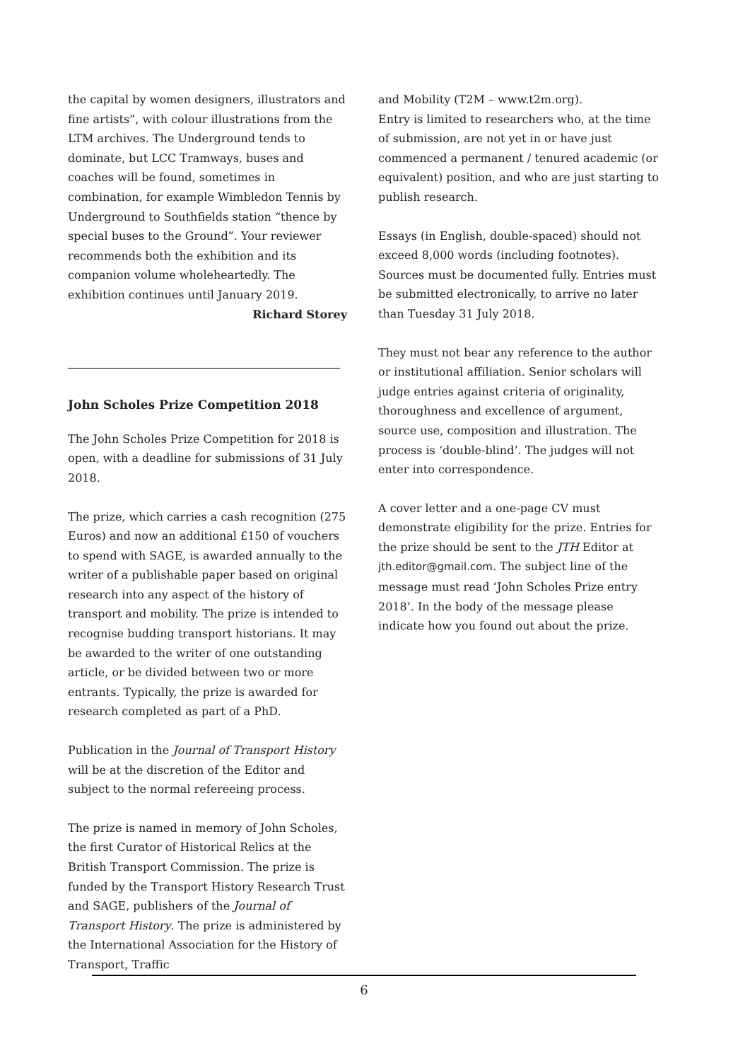the capital by women designers, illustrators and fine artists”, with colour illustrations from the LTM archives. The Underground tends to dominate, but LCC Tramways, buses and coaches will be found, sometimes in combination, for example Wimbledon Tennis by Underground to Southfields station “thence by special buses to the Ground”. Your reviewer recommends both the exhibition and its companion volume wholeheartedly. The exhibition continues until January 2019.
Richard Storey
John Scholes Prize Competition 2018
The John Scholes Prize Competition for 2018 is open, with a deadline for submissions of 31 July 2018.
The prize, which carries a cash recognition (275 Euros) and now an additional £150 of vouchers to spend with SAGE, is awarded annually to the writer of a publishable paper based on original research into any aspect of the history of transport and mobility. The prize is intended to recognise budding transport historians. It may be awarded to the writer of one outstanding article, or be divided between two or more entrants. Typically, the prize is awarded for research completed as part of a PhD.
Publication in the Journal of Transport History will be at the discretion of the Editor and subject to the normal refereeing process.
The prize is named in memory of John Scholes, the first Curator of Historical Relics at the British Transport Commission. The prize is funded by the Transport History Research Trust and SAGE, publishers of the Journal of Transport History. The prize is administered by the International Association for the History of Transport, Traffic
and Mobility (T2M – www.t2m.org).
Entry is limited to researchers who, at the time of submission, are not yet in or have just commenced a permanent / tenured academic (or equivalent) position, and who are just starting to publish research.
Essays (in English, double-spaced) should not exceed 8,000 words (including footnotes). Sources must be documented fully. Entries must be submitted electronically, to arrive no later than Tuesday 31 July 2018.
They must not bear any reference to the author or institutional affiliation. Senior scholars will judge entries against criteria of originality, thoroughness and excellence of argument, source use, composition and illustration. The process is ‘double-blind’. The judges will not enter into correspondence.
A cover letter and a one-page CV must demonstrate eligibility for the prize. Entries for the prize should be sent to the JTH Editor at jth.editor@gmail.com. The subject line of the message must read ‘John Scholes Prize entry 2018’. In the body of the message please indicate how you found out about the prize.
6